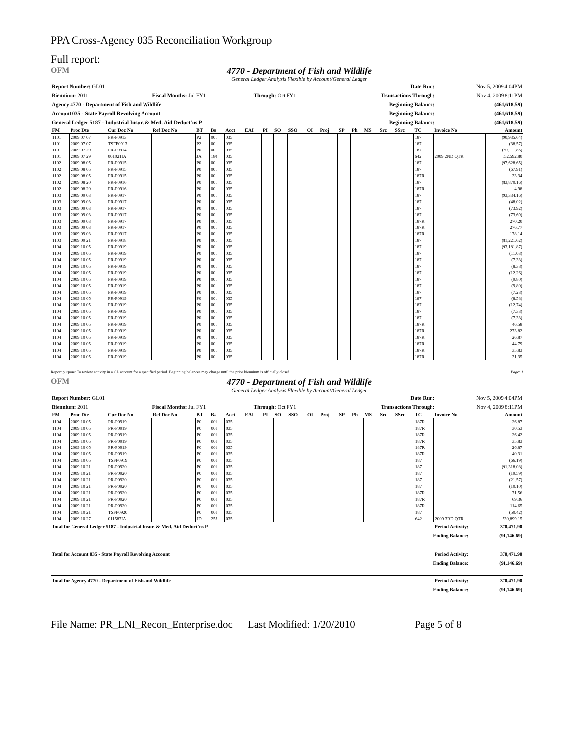PPA Cross-Agency 035 Reconciliation Workgroup
Full report:
OFM 4770 - Department of Fish and Wildlife
General Ledger Analysis Flexible by Account/General Ledger
| Report Number: GL01 | | | Date Run: | Nov 5, 2009 4:04PM |
| Biennium: 2011 | Fiscal Months: Jul FY1 | Through: Oct FY1 | Transactions Through: | Nov 4, 2009 8:11PM |
| Agency 4770 - Department of Fish and Wildlife | | | Beginning Balance: | (461,618.59) |
| Account 035 - State Payroll Revolving Account | | | Beginning Balance: | (461,618.59) |
| General Ledger 5187 - Industrial Insur. & Med. Aid Deduct'ns P | | | Beginning Balance: | (461,618.59) |
| FM | Proc Dte | Cur Doc No | Ref Doc No | BT | B# | Acct | EAI | PI | SO | SSO | OI | Proj | SP | Ph | MS | Src | SSrc | TC | Invoice No | Amount |
| --- | --- | --- | --- | --- | --- | --- | --- | --- | --- | --- | --- | --- | --- | --- | --- | --- | --- | --- | --- | --- |
| 1101 | 2009 07 07 | PR-P0913 | | P2 | 001 | 035 | | | | | | | | | | | | 187 | | (90,935.64) |
| 1101 | 2009 07 07 | TSFP0913 | | P2 | 001 | 035 | | | | | | | | | | | | 187 | | (38.57) |
| 1101 | 2009 07 20 | PR-P0914 | | P0 | 001 | 035 | | | | | | | | | | | | 187 | | (80,111.85) |
| 1101 | 2009 07 29 | 001021IA | | JA | 180 | 035 | | | | | | | | | | | | 642 | 2009 2ND QTR | 552,592.80 |
| 1102 | 2009 08 05 | PR-P0915 | | P0 | 001 | 035 | | | | | | | | | | | | 187 | | (97,628.65) |
| 1102 | 2009 08 05 | PR-P0915 | | P0 | 001 | 035 | | | | | | | | | | | | 187 | | (67.91) |
| 1102 | 2009 08 05 | PR-P0915 | | P0 | 001 | 035 | | | | | | | | | | | | 187R | | 33.34 |
| 1102 | 2009 08 20 | PR-P0916 | | P0 | 001 | 035 | | | | | | | | | | | | 187 | | (83,870.16) |
| 1102 | 2009 08 20 | PR-P0916 | | P0 | 001 | 035 | | | | | | | | | | | | 187R | | 4.98 |
| 1103 | 2009 09 03 | PR-P0917 | | P0 | 001 | 035 | | | | | | | | | | | | 187 | | (93,334.16) |
| 1103 | 2009 09 03 | PR-P0917 | | P0 | 001 | 035 | | | | | | | | | | | | 187 | | (48.02) |
| 1103 | 2009 09 03 | PR-P0917 | | P0 | 001 | 035 | | | | | | | | | | | | 187 | | (73.92) |
| 1103 | 2009 09 03 | PR-P0917 | | P0 | 001 | 035 | | | | | | | | | | | | 187 | | (73.69) |
| 1103 | 2009 09 03 | PR-P0917 | | P0 | 001 | 035 | | | | | | | | | | | | 187R | | 270.20 |
| 1103 | 2009 09 03 | PR-P0917 | | P0 | 001 | 035 | | | | | | | | | | | | 187R | | 276.77 |
| 1103 | 2009 09 03 | PR-P0917 | | P0 | 001 | 035 | | | | | | | | | | | | 187R | | 178.14 |
| 1103 | 2009 09 21 | PR-P0918 | | P0 | 001 | 035 | | | | | | | | | | | | 187 | | (81,221.62) |
| 1104 | 2009 10 05 | PR-P0919 | | P0 | 001 | 035 | | | | | | | | | | | | 187 | | (93,181.87) |
| 1104 | 2009 10 05 | PR-P0919 | | P0 | 001 | 035 | | | | | | | | | | | | 187 | | (11.03) |
| 1104 | 2009 10 05 | PR-P0919 | | P0 | 001 | 035 | | | | | | | | | | | | 187 | | (7.33) |
| 1104 | 2009 10 05 | PR-P0919 | | P0 | 001 | 035 | | | | | | | | | | | | 187 | | (8.38) |
| 1104 | 2009 10 05 | PR-P0919 | | P0 | 001 | 035 | | | | | | | | | | | | 187 | | (12.26) |
| 1104 | 2009 10 05 | PR-P0919 | | P0 | 001 | 035 | | | | | | | | | | | | 187 | | (9.80) |
| 1104 | 2009 10 05 | PR-P0919 | | P0 | 001 | 035 | | | | | | | | | | | | 187 | | (9.80) |
| 1104 | 2009 10 05 | PR-P0919 | | P0 | 001 | 035 | | | | | | | | | | | | 187 | | (7.23) |
| 1104 | 2009 10 05 | PR-P0919 | | P0 | 001 | 035 | | | | | | | | | | | | 187 | | (8.58) |
| 1104 | 2009 10 05 | PR-P0919 | | P0 | 001 | 035 | | | | | | | | | | | | 187 | | (12.74) |
| 1104 | 2009 10 05 | PR-P0919 | | P0 | 001 | 035 | | | | | | | | | | | | 187 | | (7.33) |
| 1104 | 2009 10 05 | PR-P0919 | | P0 | 001 | 035 | | | | | | | | | | | | 187 | | (7.33) |
| 1104 | 2009 10 05 | PR-P0919 | | P0 | 001 | 035 | | | | | | | | | | | | 187R | | 46.58 |
| 1104 | 2009 10 05 | PR-P0919 | | P0 | 001 | 035 | | | | | | | | | | | | 187R | | 273.82 |
| 1104 | 2009 10 05 | PR-P0919 | | P0 | 001 | 035 | | | | | | | | | | | | 187R | | 26.87 |
| 1104 | 2009 10 05 | PR-P0919 | | P0 | 001 | 035 | | | | | | | | | | | | 187R | | 44.79 |
| 1104 | 2009 10 05 | PR-P0919 | | P0 | 001 | 035 | | | | | | | | | | | | 187R | | 35.83 |
| 1104 | 2009 10 05 | PR-P0919 | | P0 | 001 | 035 | | | | | | | | | | | | 187R | | 31.35 |
Report purpose: To review activity in a GL account for a specified period. Beginning balances may change until the prior biennium is officially closed. Page: 1
OFM 4770 - Department of Fish and Wildlife
General Ledger Analysis Flexible by Account/General Ledger
| Report Number: GL01 | | | Date Run: | Nov 5, 2009 4:04PM |
| Biennium: 2011 | Fiscal Months: Jul FY1 | Through: Oct FY1 | Transactions Through: | Nov 4, 2009 8:11PM |
| FM | Proc Dte | Cur Doc No | Ref Doc No | BT | B# | Acct | EAI | PI | SO | SSO | OI | Proj | SP | Ph | MS | Src | SSrc | TC | Invoice No | Amount |
| --- | --- | --- | --- | --- | --- | --- | --- | --- | --- | --- | --- | --- | --- | --- | --- | --- | --- | --- | --- | --- |
| 1104 | 2009 10 05 | PR-P0919 | | P0 | 001 | 035 | | | | | | | | | | | | 187R | | 26.87 |
| 1104 | 2009 10 05 | PR-P0919 | | P0 | 001 | 035 | | | | | | | | | | | | 187R | | 30.53 |
| 1104 | 2009 10 05 | PR-P0919 | | P0 | 001 | 035 | | | | | | | | | | | | 187R | | 26.42 |
| 1104 | 2009 10 05 | PR-P0919 | | P0 | 001 | 035 | | | | | | | | | | | | 187R | | 35.83 |
| 1104 | 2009 10 05 | PR-P0919 | | P0 | 001 | 035 | | | | | | | | | | | | 187R | | 26.87 |
| 1104 | 2009 10 05 | PR-P0919 | | P0 | 001 | 035 | | | | | | | | | | | | 187R | | 40.31 |
| 1104 | 2009 10 05 | TSFP0919 | | P0 | 001 | 035 | | | | | | | | | | | | 187 | | (66.19) |
| 1104 | 2009 10 21 | PR-P0920 | | P0 | 001 | 035 | | | | | | | | | | | | 187 | | (91,318.08) |
| 1104 | 2009 10 21 | PR-P0920 | | P0 | 001 | 035 | | | | | | | | | | | | 187 | | (19.59) |
| 1104 | 2009 10 21 | PR-P0920 | | P0 | 001 | 035 | | | | | | | | | | | | 187 | | (21.57) |
| 1104 | 2009 10 21 | PR-P0920 | | P0 | 001 | 035 | | | | | | | | | | | | 187 | | (10.10) |
| 1104 | 2009 10 21 | PR-P0920 | | P0 | 001 | 035 | | | | | | | | | | | | 187R | | 71.56 |
| 1104 | 2009 10 21 | PR-P0920 | | P0 | 001 | 035 | | | | | | | | | | | | 187R | | 69.36 |
| 1104 | 2009 10 21 | PR-P0920 | | P0 | 001 | 035 | | | | | | | | | | | | 187R | | 114.65 |
| 1104 | 2009 10 21 | TSFP0920 | | P0 | 001 | 035 | | | | | | | | | | | | 187 | | (50.42) |
| 1104 | 2009 10 27 | 011587IA | | JD | 253 | 035 | | | | | | | | | | | | 642 | 2009 3RD QTR | 530,899.15 |
| Total for General Ledger 5187 - Industrial Insur. & Med. Aid Deduct'ns P | Period Activity: | 370,471.90 |
| | Ending Balance: | (91,146.69) |
| Total for Account 035 - State Payroll Revolving Account | Period Activity: | 370,471.90 |
| | Ending Balance: | (91,146.69) |
| Total for Agency 4770 - Department of Fish and Wildlife | Period Activity: | 370,471.90 |
| | Ending Balance: | (91,146.69) |
File Name: PR_LNI_Recon_Enterprise.doc Last Modified: 1/20/2010 Page 5 of 8